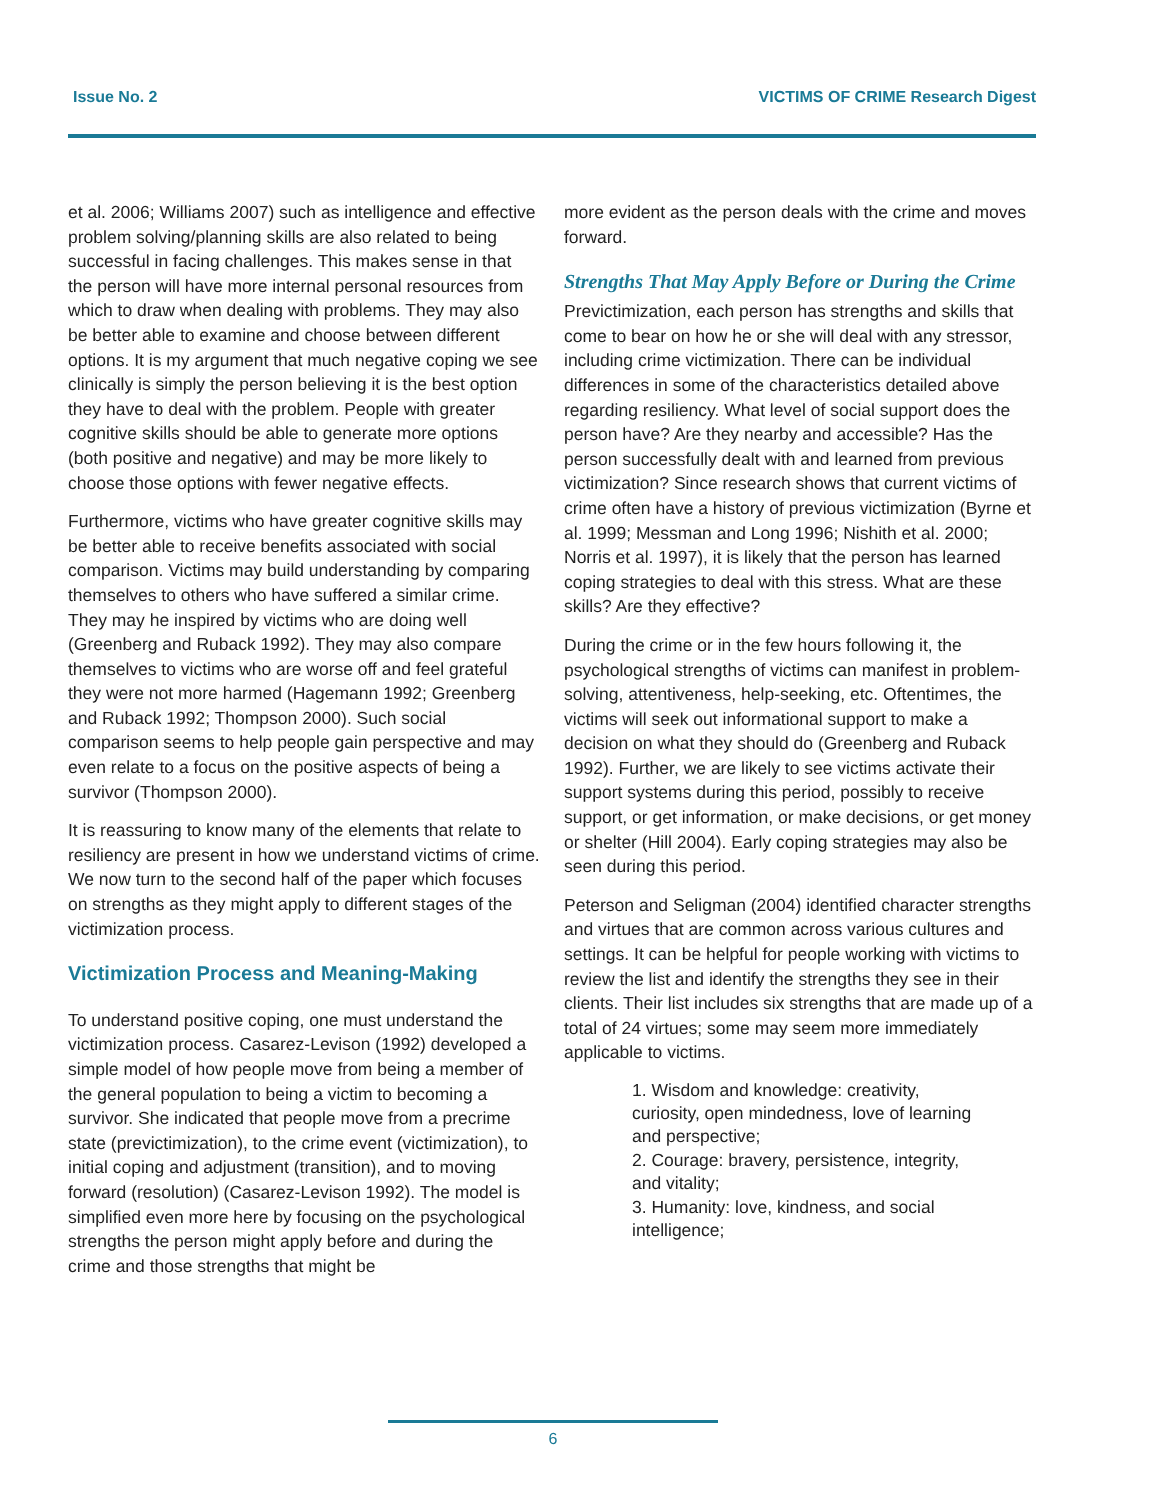Issue No. 2 VICTIMS OF CRIME Research Digest
et al. 2006; Williams 2007) such as intelligence and effective problem solving/planning skills are also related to being successful in facing challenges. This makes sense in that the person will have more internal personal resources from which to draw when dealing with problems. They may also be better able to examine and choose between different options. It is my argument that much negative coping we see clinically is simply the person believing it is the best option they have to deal with the problem. People with greater cognitive skills should be able to generate more options (both positive and negative) and may be more likely to choose those options with fewer negative effects.
Furthermore, victims who have greater cognitive skills may be better able to receive benefits associated with social comparison. Victims may build understanding by comparing themselves to others who have suffered a similar crime. They may he inspired by victims who are doing well (Greenberg and Ruback 1992). They may also compare themselves to victims who are worse off and feel grateful they were not more harmed (Hagemann 1992; Greenberg and Ruback 1992; Thompson 2000). Such social comparison seems to help people gain perspective and may even relate to a focus on the positive aspects of being a survivor (Thompson 2000).
It is reassuring to know many of the elements that relate to resiliency are present in how we understand victims of crime. We now turn to the second half of the paper which focuses on strengths as they might apply to different stages of the victimization process.
Victimization Process and Meaning-Making
To understand positive coping, one must understand the victimization process. Casarez-Levison (1992) developed a simple model of how people move from being a member of the general population to being a victim to becoming a survivor. She indicated that people move from a precrime state (previctimization), to the crime event (victimization), to initial coping and adjustment (transition), and to moving forward (resolution) (Casarez-Levison 1992). The model is simplified even more here by focusing on the psychological strengths the person might apply before and during the crime and those strengths that might be
more evident as the person deals with the crime and moves forward.
Strengths That May Apply Before or During the Crime
Previctimization, each person has strengths and skills that come to bear on how he or she will deal with any stressor, including crime victimization. There can be individual differences in some of the characteristics detailed above regarding resiliency. What level of social support does the person have? Are they nearby and accessible? Has the person successfully dealt with and learned from previous victimization? Since research shows that current victims of crime often have a history of previous victimization (Byrne et al. 1999; Messman and Long 1996; Nishith et al. 2000; Norris et al. 1997), it is likely that the person has learned coping strategies to deal with this stress. What are these skills? Are they effective?
During the crime or in the few hours following it, the psychological strengths of victims can manifest in problem-solving, attentiveness, help-seeking, etc. Oftentimes, the victims will seek out informational support to make a decision on what they should do (Greenberg and Ruback 1992). Further, we are likely to see victims activate their support systems during this period, possibly to receive support, or get information, or make decisions, or get money or shelter (Hill 2004). Early coping strategies may also be seen during this period.
Peterson and Seligman (2004) identified character strengths and virtues that are common across various cultures and settings. It can be helpful for people working with victims to review the list and identify the strengths they see in their clients. Their list includes six strengths that are made up of a total of 24 virtues; some may seem more immediately applicable to victims.
1. Wisdom and knowledge: creativity, curiosity, open mindedness, love of learning and perspective;
2. Courage: bravery, persistence, integrity, and vitality;
3. Humanity: love, kindness, and social intelligence;
6